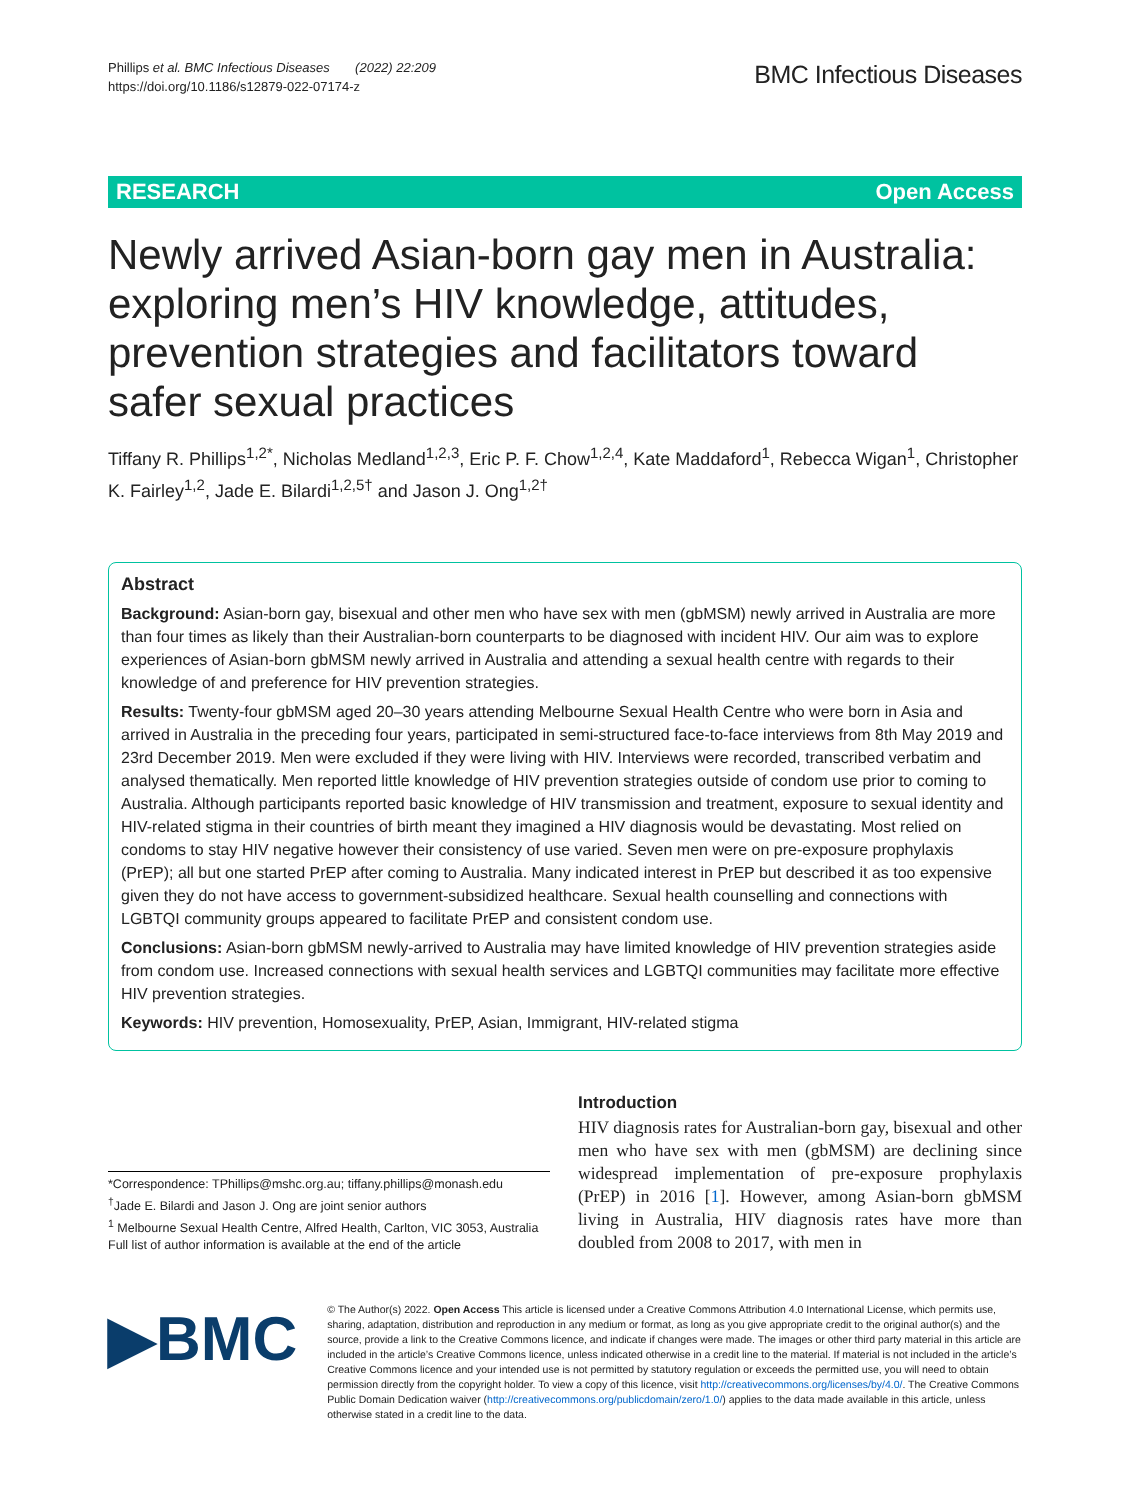Phillips et al. BMC Infectious Diseases (2022) 22:209
https://doi.org/10.1186/s12879-022-07174-z
BMC Infectious Diseases
RESEARCH Open Access
Newly arrived Asian-born gay men in Australia: exploring men’s HIV knowledge, attitudes, prevention strategies and facilitators toward safer sexual practices
Tiffany R. Phillips<sup>1,2*</sup>, Nicholas Medland<sup>1,2,3</sup>, Eric P. F. Chow<sup>1,2,4</sup>, Kate Maddaford<sup>1</sup>, Rebecca Wigan<sup>1</sup>, Christopher K. Fairley<sup>1,2</sup>, Jade E. Bilardi<sup>1,2,5†</sup> and Jason J. Ong<sup>1,2†</sup>
Abstract
Background: Asian-born gay, bisexual and other men who have sex with men (gbMSM) newly arrived in Australia are more than four times as likely than their Australian-born counterparts to be diagnosed with incident HIV. Our aim was to explore experiences of Asian-born gbMSM newly arrived in Australia and attending a sexual health centre with regards to their knowledge of and preference for HIV prevention strategies.
Results: Twenty-four gbMSM aged 20–30 years attending Melbourne Sexual Health Centre who were born in Asia and arrived in Australia in the preceding four years, participated in semi-structured face-to-face interviews from 8th May 2019 and 23rd December 2019. Men were excluded if they were living with HIV. Interviews were recorded, transcribed verbatim and analysed thematically. Men reported little knowledge of HIV prevention strategies outside of condom use prior to coming to Australia. Although participants reported basic knowledge of HIV transmission and treatment, exposure to sexual identity and HIV-related stigma in their countries of birth meant they imagined a HIV diagnosis would be devastating. Most relied on condoms to stay HIV negative however their consistency of use varied. Seven men were on pre-exposure prophylaxis (PrEP); all but one started PrEP after coming to Australia. Many indicated interest in PrEP but described it as too expensive given they do not have access to government-subsidized healthcare. Sexual health counselling and connections with LGBTQI community groups appeared to facilitate PrEP and consistent condom use.
Conclusions: Asian-born gbMSM newly-arrived to Australia may have limited knowledge of HIV prevention strategies aside from condom use. Increased connections with sexual health services and LGBTQI communities may facilitate more effective HIV prevention strategies.
Keywords: HIV prevention, Homosexuality, PrEP, Asian, Immigrant, HIV-related stigma
*Correspondence: TPhillips@mshc.org.au; tiffany.phillips@monash.edu
<sup>†</sup> Jade E. Bilardi and Jason J. Ong are joint senior authors
<sup>1</sup> Melbourne Sexual Health Centre, Alfred Health, Carlton, VIC 3053, Australia
Full list of author information is available at the end of the article
Introduction
HIV diagnosis rates for Australian-born gay, bisexual and other men who have sex with men (gbMSM) are declining since widespread implementation of pre-exposure prophylaxis (PrEP) in 2016 [1]. However, among Asian-born gbMSM living in Australia, HIV diagnosis rates have more than doubled from 2008 to 2017, with men in
▶BMC
© The Author(s) 2022. Open Access This article is licensed under a Creative Commons Attribution 4.0 International License, which permits use, sharing, adaptation, distribution and reproduction in any medium or format, as long as you give appropriate credit to the original author(s) and the source, provide a link to the Creative Commons licence, and indicate if changes were made. The images or other third party material in this article are included in the article’s Creative Commons licence, unless indicated otherwise in a credit line to the material. If material is not included in the article’s Creative Commons licence and your intended use is not permitted by statutory regulation or exceeds the permitted use, you will need to obtain permission directly from the copyright holder. To view a copy of this licence, visit http://creativecommons.org/licenses/by/4.0/. The Creative Commons Public Domain Dedication waiver (http://creativecommons.org/publicdomain/zero/1.0/) applies to the data made available in this article, unless otherwise stated in a credit line to the data.